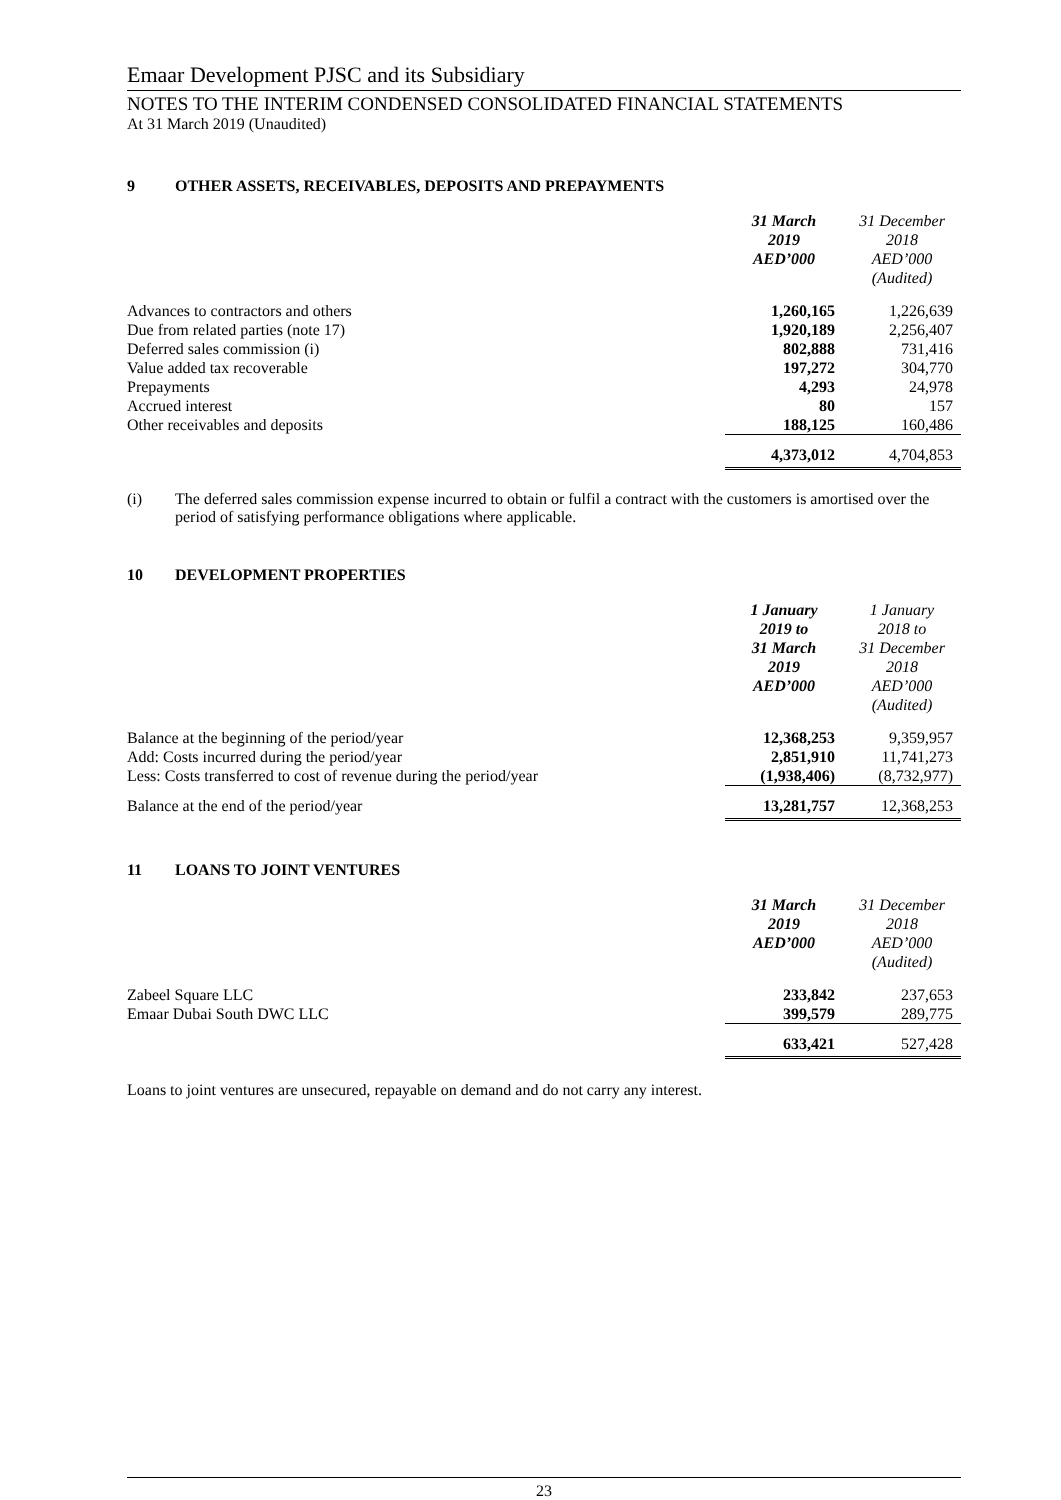Emaar Development PJSC and its Subsidiary
NOTES TO THE INTERIM CONDENSED CONSOLIDATED FINANCIAL STATEMENTS
At 31 March 2019 (Unaudited)
9 OTHER ASSETS, RECEIVABLES, DEPOSITS AND PREPAYMENTS
| | 31 March 2019 AED’000 | 31 December 2018 AED’000 (Audited) |
| --- | --- | --- |
| Advances to contractors and others | 1,260,165 | 1,226,639 |
| Due from related parties (note 17) | 1,920,189 | 2,256,407 |
| Deferred sales commission (i) | 802,888 | 731,416 |
| Value added tax recoverable | 197,272 | 304,770 |
| Prepayments | 4,293 | 24,978 |
| Accrued interest | 80 | 157 |
| Other receivables and deposits | 188,125 | 160,486 |
| | 4,373,012 | 4,704,853 |
(i) The deferred sales commission expense incurred to obtain or fulfil a contract with the customers is amortised over the period of satisfying performance obligations where applicable.
10 DEVELOPMENT PROPERTIES
| | 1 January 2019 to 31 March 2019 AED’000 | 1 January 2018 to 31 December 2018 AED’000 (Audited) |
| --- | --- | --- |
| Balance at the beginning of the period/year | 12,368,253 | 9,359,957 |
| Add: Costs incurred during the period/year | 2,851,910 | 11,741,273 |
| Less: Costs transferred to cost of revenue during the period/year | (1,938,406) | (8,732,977) |
| Balance at the end of the period/year | 13,281,757 | 12,368,253 |
11 LOANS TO JOINT VENTURES
| | 31 March 2019 AED’000 | 31 December 2018 AED’000 (Audited) |
| --- | --- | --- |
| Zabeel Square LLC | 233,842 | 237,653 |
| Emaar Dubai South DWC LLC | 399,579 | 289,775 |
| | 633,421 | 527,428 |
Loans to joint ventures are unsecured, repayable on demand and do not carry any interest.
23